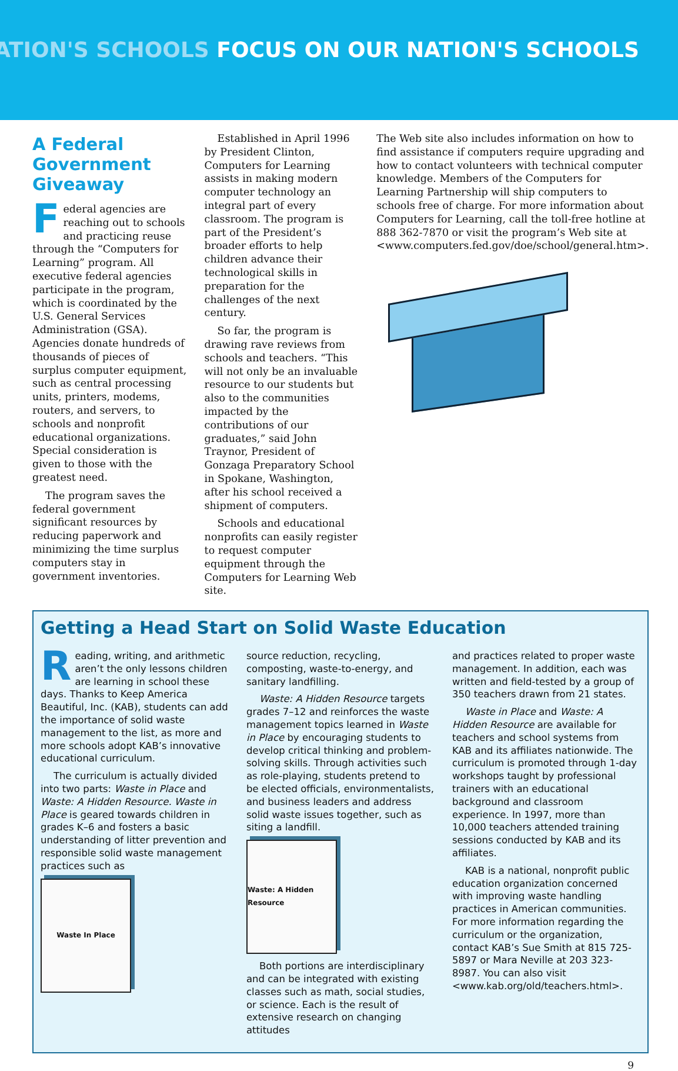ATION'S SCHOOLS FOCUS ON OUR NATION'S SCHOOLS
A Federal Government Giveaway
Federal agencies are reaching out to schools and practicing reuse through the “Computers for Learning” program. All executive federal agencies participate in the program, which is coordinated by the U.S. General Services Administration (GSA). Agencies donate hundreds of thousands of pieces of surplus computer equipment, such as central processing units, printers, modems, routers, and servers, to schools and nonprofit educational organizations. Special consideration is given to those with the greatest need.
The program saves the federal government significant resources by reducing paperwork and minimizing the time surplus computers stay in government inventories.
Established in April 1996 by President Clinton, Computers for Learning assists in making modern computer technology an integral part of every classroom. The program is part of the President’s broader efforts to help children advance their technological skills in preparation for the challenges of the next century.
So far, the program is drawing rave reviews from schools and teachers. “This will not only be an invaluable resource to our students but also to the communities impacted by the contributions of our graduates,” said John Traynor, President of Gonzaga Preparatory School in Spokane, Washington, after his school received a shipment of computers.
Schools and educational nonprofits can easily register to request computer equipment through the Computers for Learning Web site.
The Web site also includes information on how to find assistance if computers require upgrading and how to contact volunteers with technical computer knowledge. Members of the Computers for Learning Partnership will ship computers to schools free of charge. For more information about Computers for Learning, call the toll-free hotline at 888 362-7870 or visit the program’s Web site at <www.computers.fed.gov/doe/school/general.htm>.
Getting a Head Start on Solid Waste Education
Reading, writing, and arithmetic aren’t the only lessons children are learning in school these days. Thanks to Keep America Beautiful, Inc. (KAB), students can add the importance of solid waste management to the list, as more and more schools adopt KAB’s innovative educational curriculum.
The curriculum is actually divided into two parts: Waste in Place and Waste: A Hidden Resource. Waste in Place is geared towards children in grades K–6 and fosters a basic understanding of litter prevention and responsible solid waste management practices such as
Waste In Place
source reduction, recycling, composting, waste-to-energy, and sanitary landfilling.
Waste: A Hidden Resource targets grades 7–12 and reinforces the waste management topics learned in Waste in Place by encouraging students to develop critical thinking and problem-solving skills. Through activities such as role-playing, students pretend to be elected officials, environmentalists, and business leaders and address solid waste issues together, such as siting a landfill.
Waste: A Hidden Resource
Both portions are interdisciplinary and can be integrated with existing classes such as math, social studies, or science. Each is the result of extensive research on changing attitudes
and practices related to proper waste management. In addition, each was written and field-tested by a group of 350 teachers drawn from 21 states.
Waste in Place and Waste: A Hidden Resource are available for teachers and school systems from KAB and its affiliates nationwide. The curriculum is promoted through 1-day workshops taught by professional trainers with an educational background and classroom experience. In 1997, more than 10,000 teachers attended training sessions conducted by KAB and its affiliates.
KAB is a national, nonprofit public education organization concerned with improving waste handling practices in American communities. For more information regarding the curriculum or the organization, contact KAB’s Sue Smith at 815 725-5897 or Mara Neville at 203 323-8987. You can also visit <www.kab.org/old/teachers.html>.
9